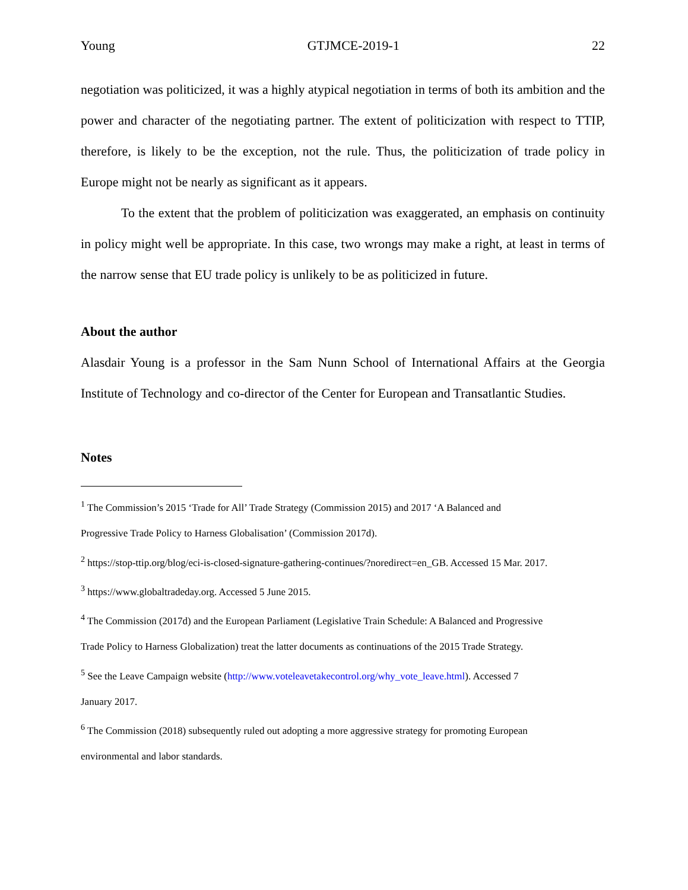Young GTJMCE-2019-1 22
negotiation was politicized, it was a highly atypical negotiation in terms of both its ambition and the power and character of the negotiating partner. The extent of politicization with respect to TTIP, therefore, is likely to be the exception, not the rule. Thus, the politicization of trade policy in Europe might not be nearly as significant as it appears.
To the extent that the problem of politicization was exaggerated, an emphasis on continuity in policy might well be appropriate. In this case, two wrongs may make a right, at least in terms of the narrow sense that EU trade policy is unlikely to be as politicized in future.
About the author
Alasdair Young is a professor in the Sam Nunn School of International Affairs at the Georgia Institute of Technology and co-director of the Center for European and Transatlantic Studies.
Notes
<sup>1</sup> The Commission’s 2015 ‘Trade for All’ Trade Strategy (Commission 2015) and 2017 ‘A Balanced and
Progressive Trade Policy to Harness Globalisation’ (Commission 2017d).
<sup>2</sup> https://stop-ttip.org/blog/eci-is-closed-signature-gathering-continues/?noredirect=en_GB. Accessed 15 Mar. 2017.
<sup>3</sup> https://www.globaltradeday.org. Accessed 5 June 2015.
<sup>4</sup> The Commission (2017d) and the European Parliament (Legislative Train Schedule: A Balanced and Progressive
Trade Policy to Harness Globalization) treat the latter documents as continuations of the 2015 Trade Strategy.
<sup>5</sup> See the Leave Campaign website (http://www.voteleavetakecontrol.org/why_vote_leave.html). Accessed 7
January 2017.
<sup>6</sup> The Commission (2018) subsequently ruled out adopting a more aggressive strategy for promoting European
environmental and labor standards.